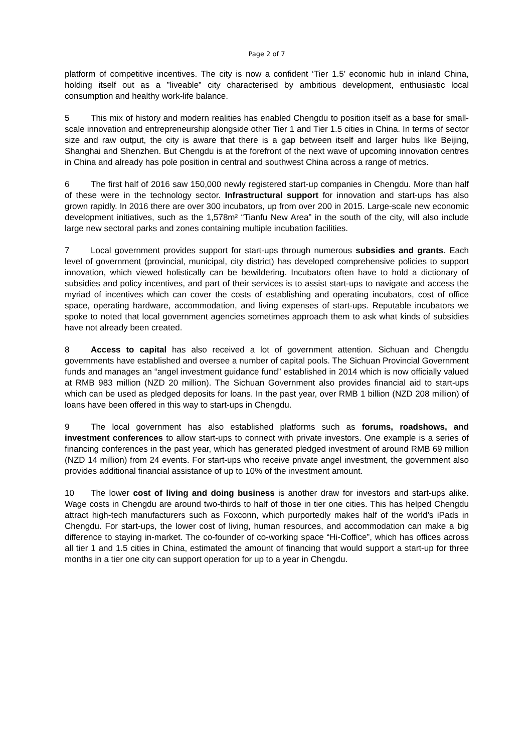Page 2 of 7
platform of competitive incentives. The city is now a confident ‘Tier 1.5’ economic hub in inland China, holding itself out as a ”liveable” city characterised by ambitious development, enthusiastic local consumption and healthy work-life balance.
5 This mix of history and modern realities has enabled Chengdu to position itself as a base for small-scale innovation and entrepreneurship alongside other Tier 1 and Tier 1.5 cities in China. In terms of sector size and raw output, the city is aware that there is a gap between itself and larger hubs like Beijing, Shanghai and Shenzhen. But Chengdu is at the forefront of the next wave of upcoming innovation centres in China and already has pole position in central and southwest China across a range of metrics.
6 The first half of 2016 saw 150,000 newly registered start-up companies in Chengdu. More than half of these were in the technology sector. Infrastructural support for innovation and start-ups has also grown rapidly. In 2016 there are over 300 incubators, up from over 200 in 2015. Large-scale new economic development initiatives, such as the 1,578m² “Tianfu New Area” in the south of the city, will also include large new sectoral parks and zones containing multiple incubation facilities.
7 Local government provides support for start-ups through numerous subsidies and grants. Each level of government (provincial, municipal, city district) has developed comprehensive policies to support innovation, which viewed holistically can be bewildering. Incubators often have to hold a dictionary of subsidies and policy incentives, and part of their services is to assist start-ups to navigate and access the myriad of incentives which can cover the costs of establishing and operating incubators, cost of office space, operating hardware, accommodation, and living expenses of start-ups. Reputable incubators we spoke to noted that local government agencies sometimes approach them to ask what kinds of subsidies have not already been created.
8 Access to capital has also received a lot of government attention. Sichuan and Chengdu governments have established and oversee a number of capital pools. The Sichuan Provincial Government funds and manages an “angel investment guidance fund” established in 2014 which is now officially valued at RMB 983 million (NZD 20 million). The Sichuan Government also provides financial aid to start-ups which can be used as pledged deposits for loans. In the past year, over RMB 1 billion (NZD 208 million) of loans have been offered in this way to start-ups in Chengdu.
9 The local government has also established platforms such as forums, roadshows, and investment conferences to allow start-ups to connect with private investors. One example is a series of financing conferences in the past year, which has generated pledged investment of around RMB 69 million (NZD 14 million) from 24 events. For start-ups who receive private angel investment, the government also provides additional financial assistance of up to 10% of the investment amount.
10 The lower cost of living and doing business is another draw for investors and start-ups alike. Wage costs in Chengdu are around two-thirds to half of those in tier one cities. This has helped Chengdu attract high-tech manufacturers such as Foxconn, which purportedly makes half of the world’s iPads in Chengdu. For start-ups, the lower cost of living, human resources, and accommodation can make a big difference to staying in-market. The co-founder of co-working space “Hi-Coffice”, which has offices across all tier 1 and 1.5 cities in China, estimated the amount of financing that would support a start-up for three months in a tier one city can support operation for up to a year in Chengdu.